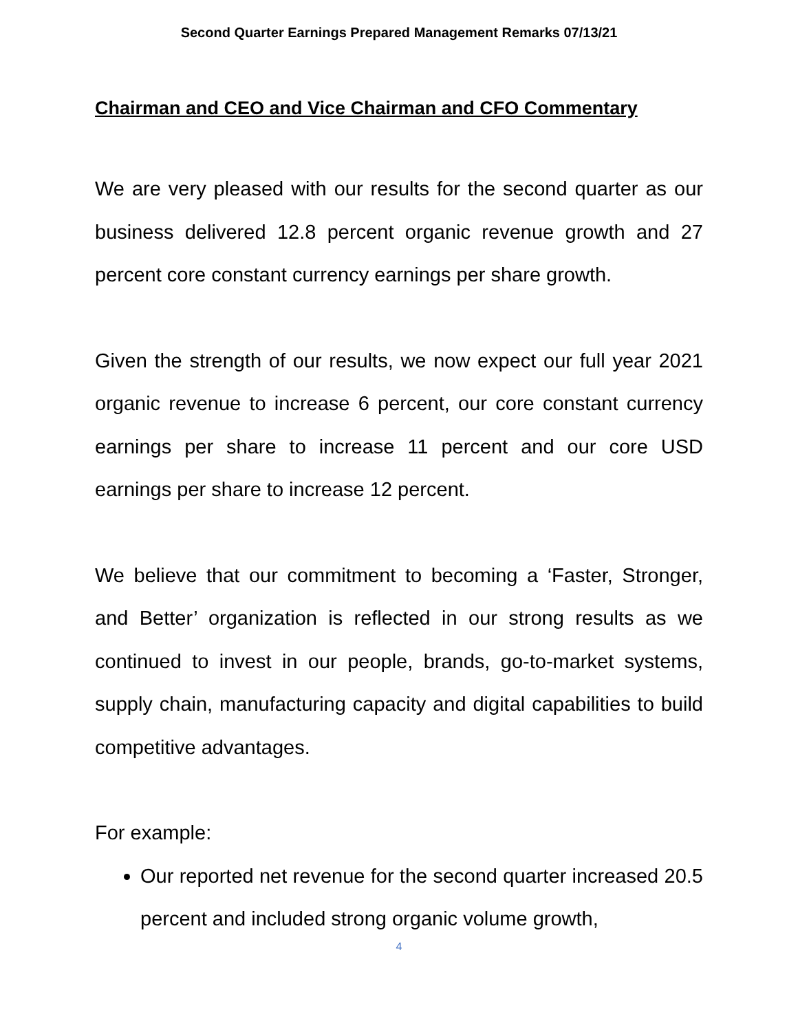Second Quarter Earnings Prepared Management Remarks 07/13/21
Chairman and CEO and Vice Chairman and CFO Commentary
We are very pleased with our results for the second quarter as our business delivered 12.8 percent organic revenue growth and 27 percent core constant currency earnings per share growth.
Given the strength of our results, we now expect our full year 2021 organic revenue to increase 6 percent, our core constant currency earnings per share to increase 11 percent and our core USD earnings per share to increase 12 percent.
We believe that our commitment to becoming a ‘Faster, Stronger, and Better’ organization is reflected in our strong results as we continued to invest in our people, brands, go-to-market systems, supply chain, manufacturing capacity and digital capabilities to build competitive advantages.
For example:
Our reported net revenue for the second quarter increased 20.5 percent and included strong organic volume growth,
4